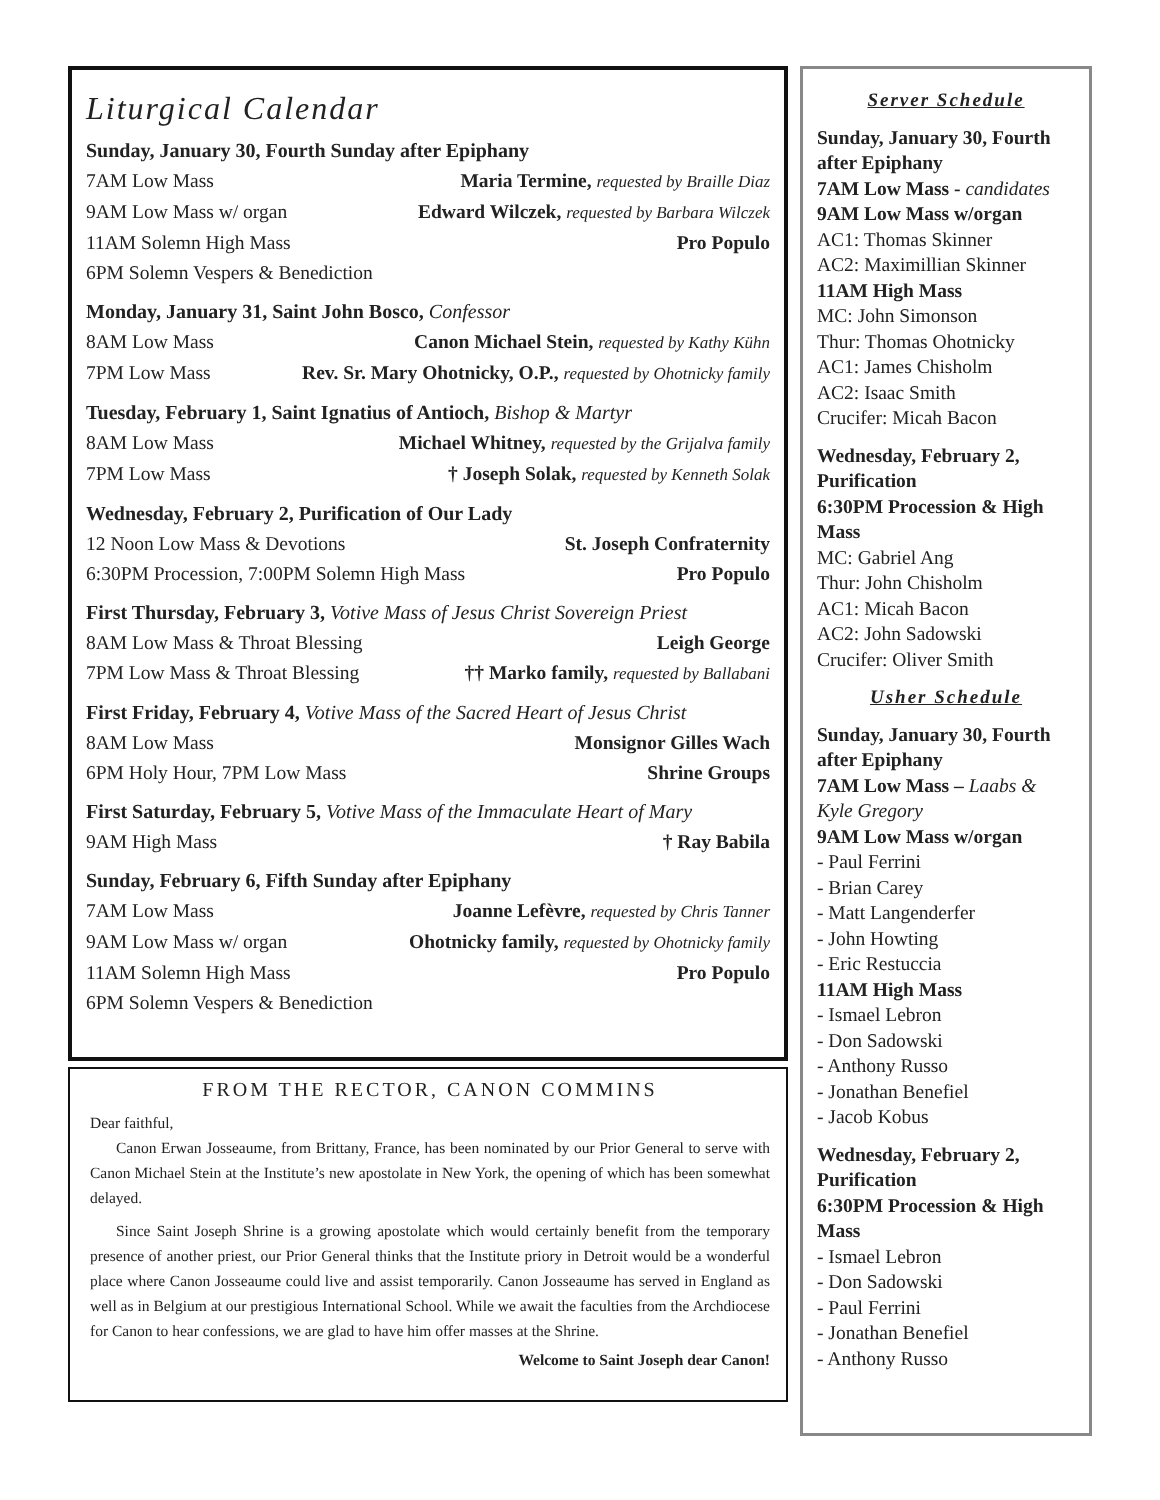Liturgical Calendar
Sunday, January 30, Fourth Sunday after Epiphany
7AM Low Mass Maria Termine, requested by Braille Diaz
9AM Low Mass w/ organ Edward Wilczek, requested by Barbara Wilczek
11AM Solemn High Mass Pro Populo
6PM Solemn Vespers & Benediction
Monday, January 31, Saint John Bosco, Confessor
8AM Low Mass Canon Michael Stein, requested by Kathy Kühn
7PM Low Mass Rev. Sr. Mary Ohotnicky, O.P., requested by Ohotnicky family
Tuesday, February 1, Saint Ignatius of Antioch, Bishop & Martyr
8AM Low Mass Michael Whitney, requested by the Grijalva family
7PM Low Mass † Joseph Solak, requested by Kenneth Solak
Wednesday, February 2, Purification of Our Lady
12 Noon Low Mass & Devotions St. Joseph Confraternity
6:30PM Procession, 7:00PM Solemn High Mass Pro Populo
First Thursday, February 3, Votive Mass of Jesus Christ Sovereign Priest
8AM Low Mass & Throat Blessing Leigh George
7PM Low Mass & Throat Blessing †† Marko family, requested by Ballabani
First Friday, February 4, Votive Mass of the Sacred Heart of Jesus Christ
8AM Low Mass Monsignor Gilles Wach
6PM Holy Hour, 7PM Low Mass Shrine Groups
First Saturday, February 5, Votive Mass of the Immaculate Heart of Mary
9AM High Mass † Ray Babila
Sunday, February 6, Fifth Sunday after Epiphany
7AM Low Mass Joanne Lefèvre, requested by Chris Tanner
9AM Low Mass w/ organ Ohotnicky family, requested by Ohotnicky family
11AM Solemn High Mass Pro Populo
6PM Solemn Vespers & Benediction
FROM THE RECTOR, CANON COMMINS
Dear faithful,
Canon Erwan Josseaume, from Brittany, France, has been nominated by our Prior General to serve with Canon Michael Stein at the Institute’s new apostolate in New York, the opening of which has been somewhat delayed.
Since Saint Joseph Shrine is a growing apostolate which would certainly benefit from the temporary presence of another priest, our Prior General thinks that the Institute priory in Detroit would be a wonderful place where Canon Josseaume could live and assist temporarily. Canon Josseaume has served in England as well as in Belgium at our prestigious International School. While we await the faculties from the Archdiocese for Canon to hear confessions, we are glad to have him offer masses at the Shrine.
Welcome to Saint Joseph dear Canon!
Server Schedule
Sunday, January 30, Fourth after Epiphany
7AM Low Mass - candidates
9AM Low Mass w/organ
AC1: Thomas Skinner
AC2: Maximillian Skinner
11AM High Mass
MC: John Simonson
Thur: Thomas Ohotnicky
AC1: James Chisholm
AC2: Isaac Smith
Crucifer: Micah Bacon
Wednesday, February 2, Purification
6:30PM Procession & High Mass
MC: Gabriel Ang
Thur: John Chisholm
AC1: Micah Bacon
AC2: John Sadowski
Crucifer: Oliver Smith
Usher Schedule
Sunday, January 30, Fourth after Epiphany
7AM Low Mass – Laabs & Kyle Gregory
9AM Low Mass w/organ
- Paul Ferrini
- Brian Carey
- Matt Langenderfer
- John Howting
- Eric Restuccia
11AM High Mass
- Ismael Lebron
- Don Sadowski
- Anthony Russo
- Jonathan Benefiel
- Jacob Kobus
Wednesday, February 2, Purification
6:30PM Procession & High Mass
- Ismael Lebron
- Don Sadowski
- Paul Ferrini
- Jonathan Benefiel
- Anthony Russo